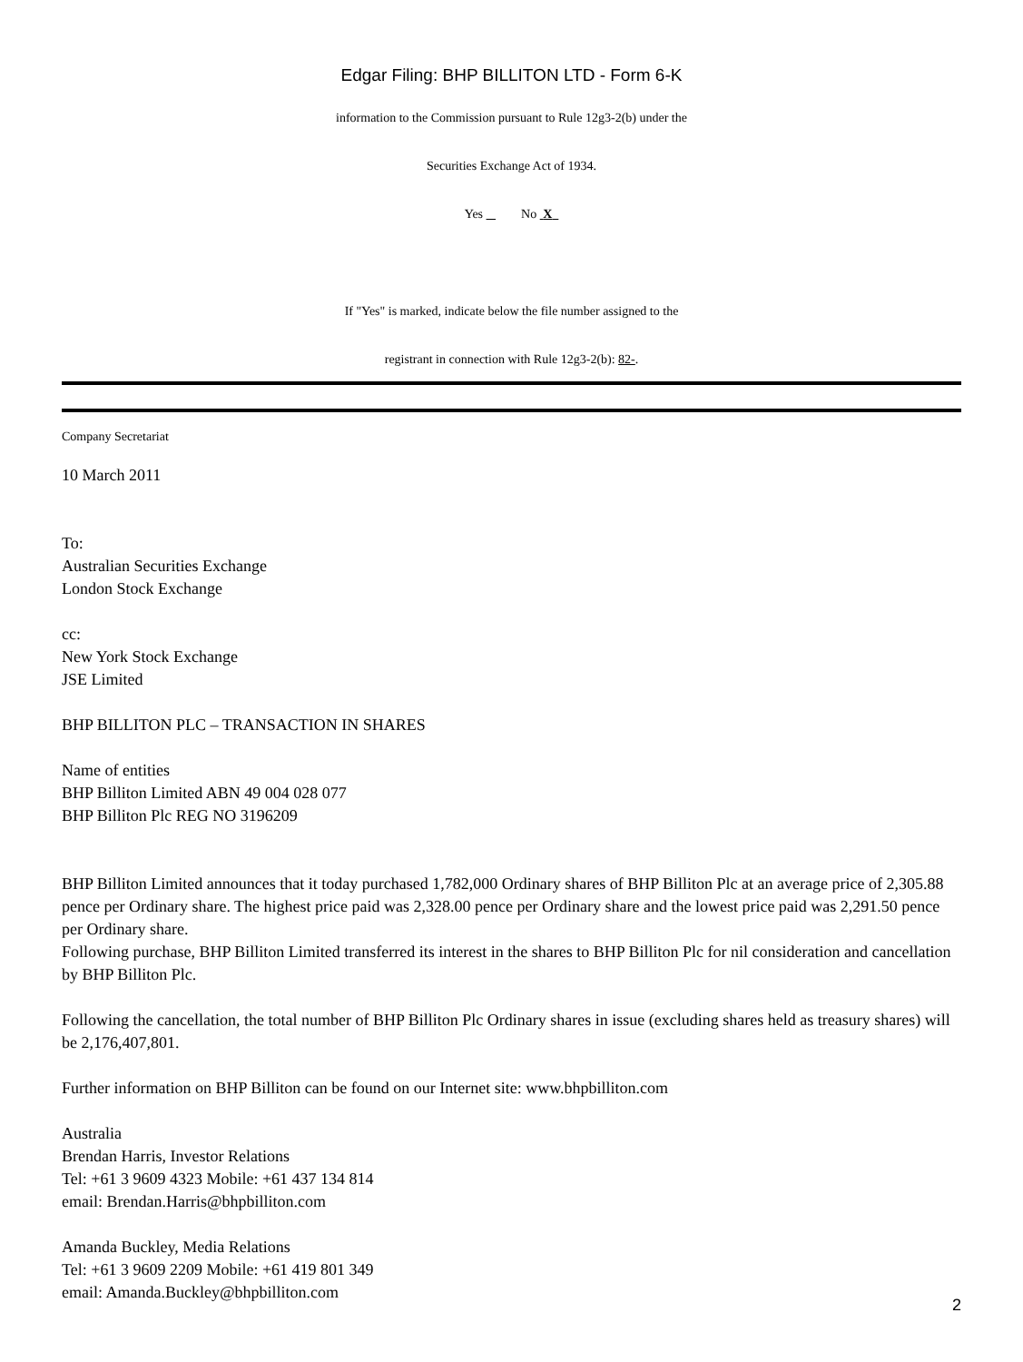Edgar Filing: BHP BILLITON LTD - Form 6-K
information to the Commission pursuant to Rule 12g3-2(b) under the
Securities Exchange Act of 1934.
Yes No X
If "Yes" is marked, indicate below the file number assigned to the
registrant in connection with Rule 12g3-2(b): 82-.
Company Secretariat
10 March 2011
To:
Australian Securities Exchange
London Stock Exchange
cc:
New York Stock Exchange
JSE Limited
BHP BILLITON PLC – TRANSACTION IN SHARES
Name of entities
BHP Billiton Limited ABN 49 004 028 077
BHP Billiton Plc REG NO 3196209
BHP Billiton Limited announces that it today purchased 1,782,000 Ordinary shares of BHP Billiton Plc at an average price of 2,305.88 pence per Ordinary share. The highest price paid was 2,328.00 pence per Ordinary share and the lowest price paid was 2,291.50 pence per Ordinary share.
Following purchase, BHP Billiton Limited transferred its interest in the shares to BHP Billiton Plc for nil consideration and cancellation by BHP Billiton Plc.
Following the cancellation, the total number of BHP Billiton Plc Ordinary shares in issue (excluding shares held as treasury shares) will be 2,176,407,801.
Further information on BHP Billiton can be found on our Internet site: www.bhpbilliton.com
Australia
Brendan Harris, Investor Relations
Tel: +61 3 9609 4323 Mobile: +61 437 134 814
email: Brendan.Harris@bhpbilliton.com
Amanda Buckley, Media Relations
Tel: +61 3 9609 2209 Mobile: +61 419 801 349
email: Amanda.Buckley@bhpbilliton.com
2